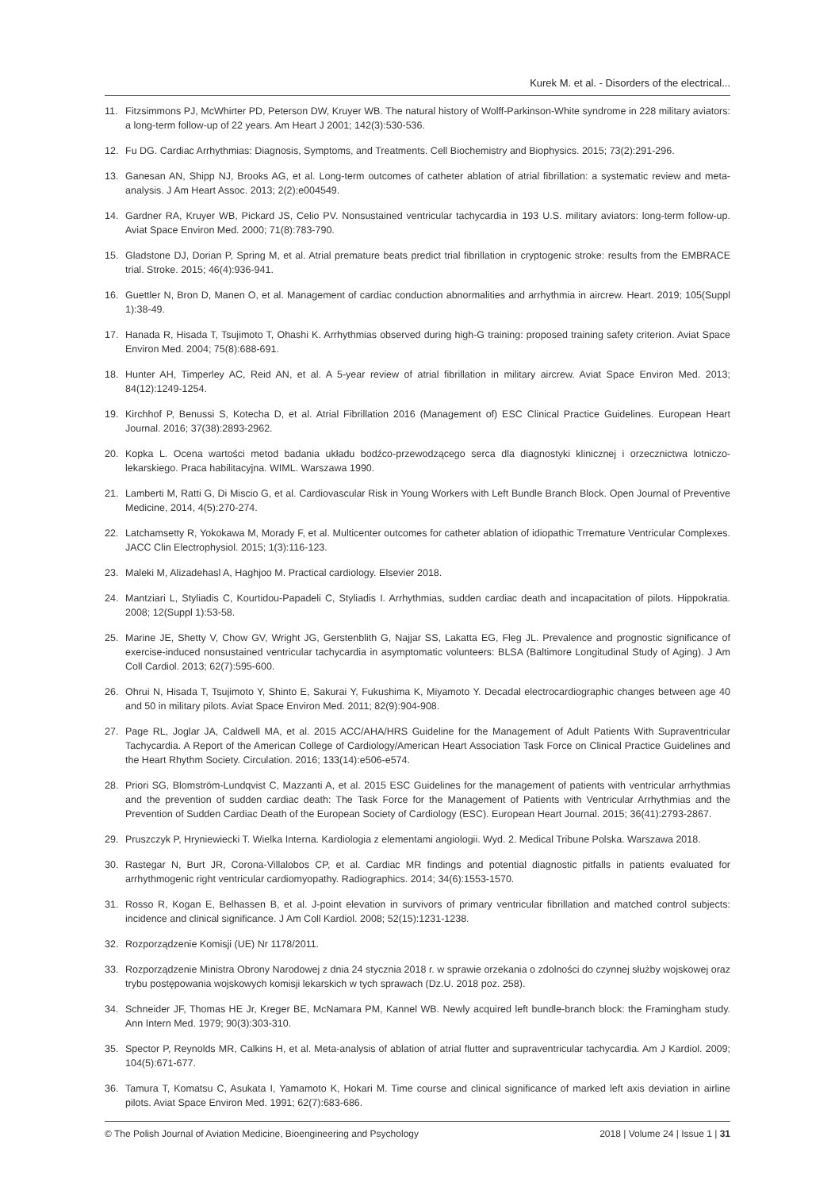Kurek M. et al. - Disorders of the electrical...
11. Fitzsimmons PJ, McWhirter PD, Peterson DW, Kruyer WB. The natural history of Wolff-Parkinson-White syndrome in 228 military aviators: a long-term follow-up of 22 years. Am Heart J 2001; 142(3):530-536.
12. Fu DG. Cardiac Arrhythmias: Diagnosis, Symptoms, and Treatments. Cell Biochemistry and Biophysics. 2015; 73(2):291-296.
13. Ganesan AN, Shipp NJ, Brooks AG, et al. Long-term outcomes of catheter ablation of atrial fibrillation: a systematic review and meta-analysis. J Am Heart Assoc. 2013; 2(2):e004549.
14. Gardner RA, Kruyer WB, Pickard JS, Celio PV. Nonsustained ventricular tachycardia in 193 U.S. military aviators: long-term follow-up. Aviat Space Environ Med. 2000; 71(8):783-790.
15. Gladstone DJ, Dorian P, Spring M, et al. Atrial premature beats predict trial fibrillation in cryptogenic stroke: results from the EMBRACE trial. Stroke. 2015; 46(4):936-941.
16. Guettler N, Bron D, Manen O, et al. Management of cardiac conduction abnormalities and arrhythmia in aircrew. Heart. 2019; 105(Suppl 1):38-49.
17. Hanada R, Hisada T, Tsujimoto T, Ohashi K. Arrhythmias observed during high-G training: proposed training safety criterion. Aviat Space Environ Med. 2004; 75(8):688-691.
18. Hunter AH, Timperley AC, Reid AN, et al. A 5-year review of atrial fibrillation in military aircrew. Aviat Space Environ Med. 2013; 84(12):1249-1254.
19. Kirchhof P, Benussi S, Kotecha D, et al. Atrial Fibrillation 2016 (Management of) ESC Clinical Practice Guidelines. European Heart Journal. 2016; 37(38):2893-2962.
20. Kopka L. Ocena wartości metod badania układu bodźco-przewodzącego serca dla diagnostyki klinicznej i orzecznictwa lotniczo-lekarskiego. Praca habilitacyjna. WIML. Warszawa 1990.
21. Lamberti M, Ratti G, Di Miscio G, et al. Cardiovascular Risk in Young Workers with Left Bundle Branch Block. Open Journal of Preventive Medicine, 2014, 4(5):270-274.
22. Latchamsetty R, Yokokawa M, Morady F, et al. Multicenter outcomes for catheter ablation of idiopathic Trremature Ventricular Complexes. JACC Clin Electrophysiol. 2015; 1(3):116-123.
23. Maleki M, Alizadehasl A, Haghjoo M. Practical cardiology. Elsevier 2018.
24. Mantziari L, Styliadis C, Kourtidou-Papadeli C, Styliadis I. Arrhythmias, sudden cardiac death and incapacitation of pilots. Hippokratia. 2008; 12(Suppl 1):53-58.
25. Marine JE, Shetty V, Chow GV, Wright JG, Gerstenblith G, Najjar SS, Lakatta EG, Fleg JL. Prevalence and prognostic significance of exercise-induced nonsustained ventricular tachycardia in asymptomatic volunteers: BLSA (Baltimore Longitudinal Study of Aging). J Am Coll Cardiol. 2013; 62(7):595-600.
26. Ohrui N, Hisada T, Tsujimoto Y, Shinto E, Sakurai Y, Fukushima K, Miyamoto Y. Decadal electrocardiographic changes between age 40 and 50 in military pilots. Aviat Space Environ Med. 2011; 82(9):904-908.
27. Page RL, Joglar JA, Caldwell MA, et al. 2015 ACC/AHA/HRS Guideline for the Management of Adult Patients With Supraventricular Tachycardia. A Report of the American College of Cardiology/American Heart Association Task Force on Clinical Practice Guidelines and the Heart Rhythm Society. Circulation. 2016; 133(14):e506-e574.
28. Priori SG, Blomström-Lundqvist C, Mazzanti A, et al. 2015 ESC Guidelines for the management of patients with ventricular arrhythmias and the prevention of sudden cardiac death: The Task Force for the Management of Patients with Ventricular Arrhythmias and the Prevention of Sudden Cardiac Death of the European Society of Cardiology (ESC). European Heart Journal. 2015; 36(41):2793-2867.
29. Pruszczyk P, Hryniewiecki T. Wielka Interna. Kardiologia z elementami angiologii. Wyd. 2. Medical Tribune Polska. Warszawa 2018.
30. Rastegar N, Burt JR, Corona-Villalobos CP, et al. Cardiac MR findings and potential diagnostic pitfalls in patients evaluated for arrhythmogenic right ventricular cardiomyopathy. Radiographics. 2014; 34(6):1553-1570.
31. Rosso R, Kogan E, Belhassen B, et al. J-point elevation in survivors of primary ventricular fibrillation and matched control subjects: incidence and clinical significance. J Am Coll Kardiol. 2008; 52(15):1231-1238.
32. Rozporządzenie Komisji (UE) Nr 1178/2011.
33. Rozporządzenie Ministra Obrony Narodowej z dnia 24 stycznia 2018 r. w sprawie orzekania o zdolności do czynnej służby wojskowej oraz trybu postępowania wojskowych komisji lekarskich w tych sprawach (Dz.U. 2018 poz. 258).
34. Schneider JF, Thomas HE Jr, Kreger BE, McNamara PM, Kannel WB. Newly acquired left bundle-branch block: the Framingham study. Ann Intern Med. 1979; 90(3):303-310.
35. Spector P, Reynolds MR, Calkins H, et al. Meta-analysis of ablation of atrial flutter and supraventricular tachycardia. Am J Kardiol. 2009; 104(5):671-677.
36. Tamura T, Komatsu C, Asukata I, Yamamoto K, Hokari M. Time course and clinical significance of marked left axis deviation in airline pilots. Aviat Space Environ Med. 1991; 62(7):683-686.
© The Polish Journal of Aviation Medicine, Bioengineering and Psychology 2018 | Volume 24 | Issue 1 | 31